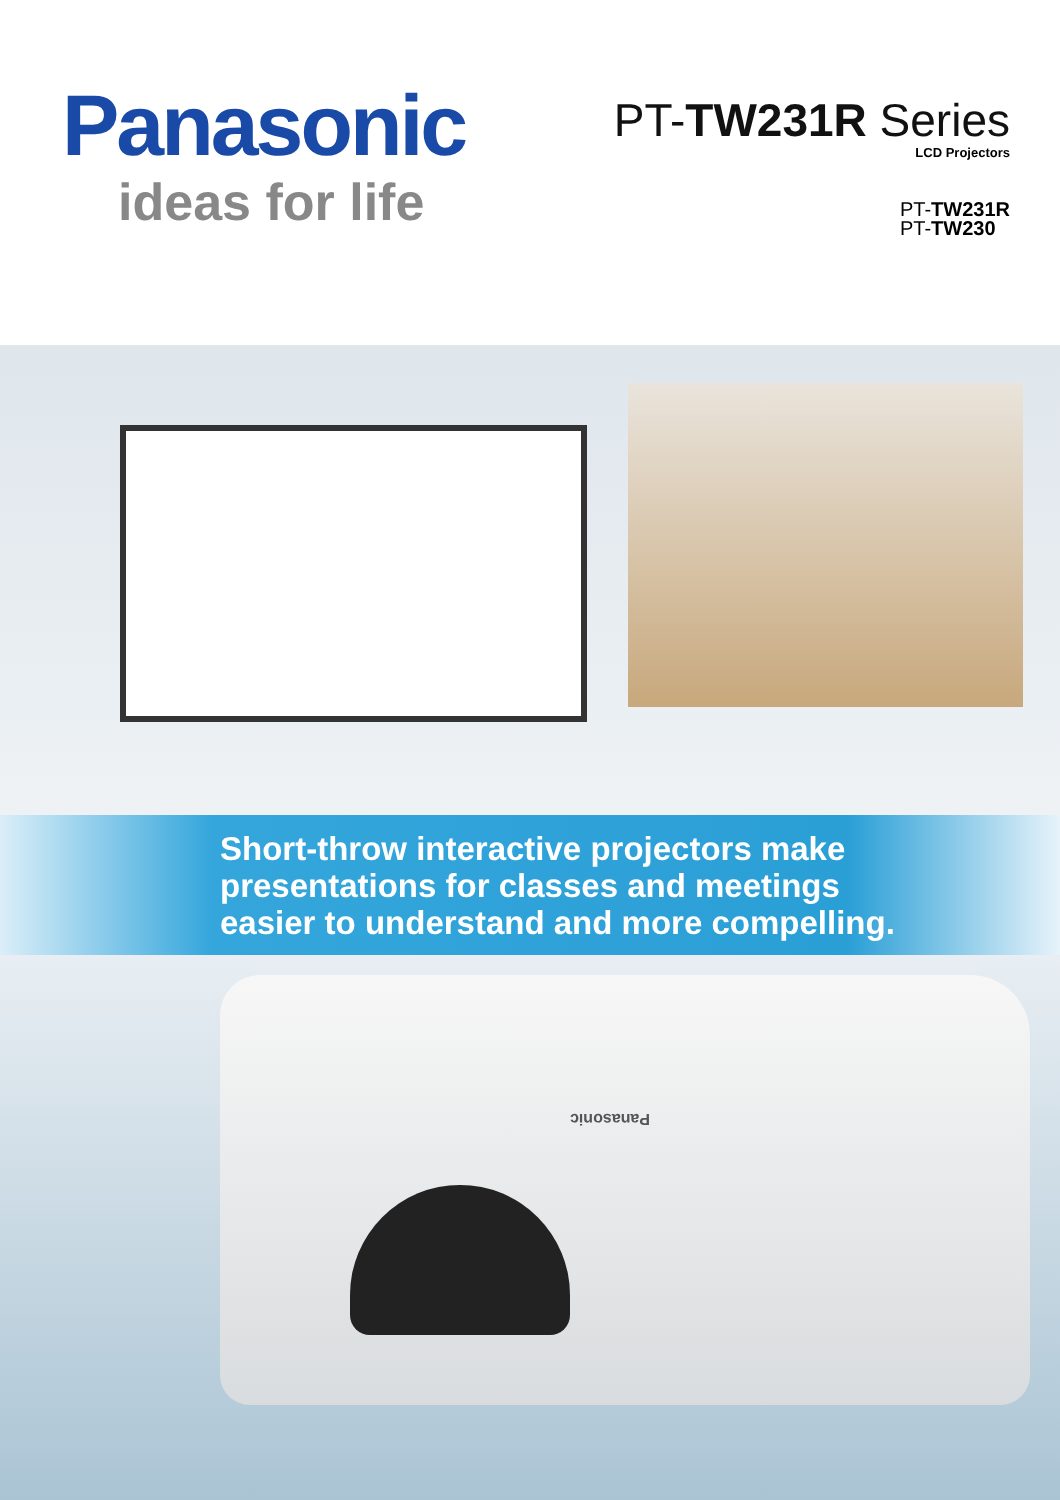Panasonic
ideas for life
PT-TW231R Series
LCD Projectors
PT-TW231R
PT-TW230
Short-throw interactive projectors make
presentations for classes and meetings
easier to understand and more compelling.
Panasonic